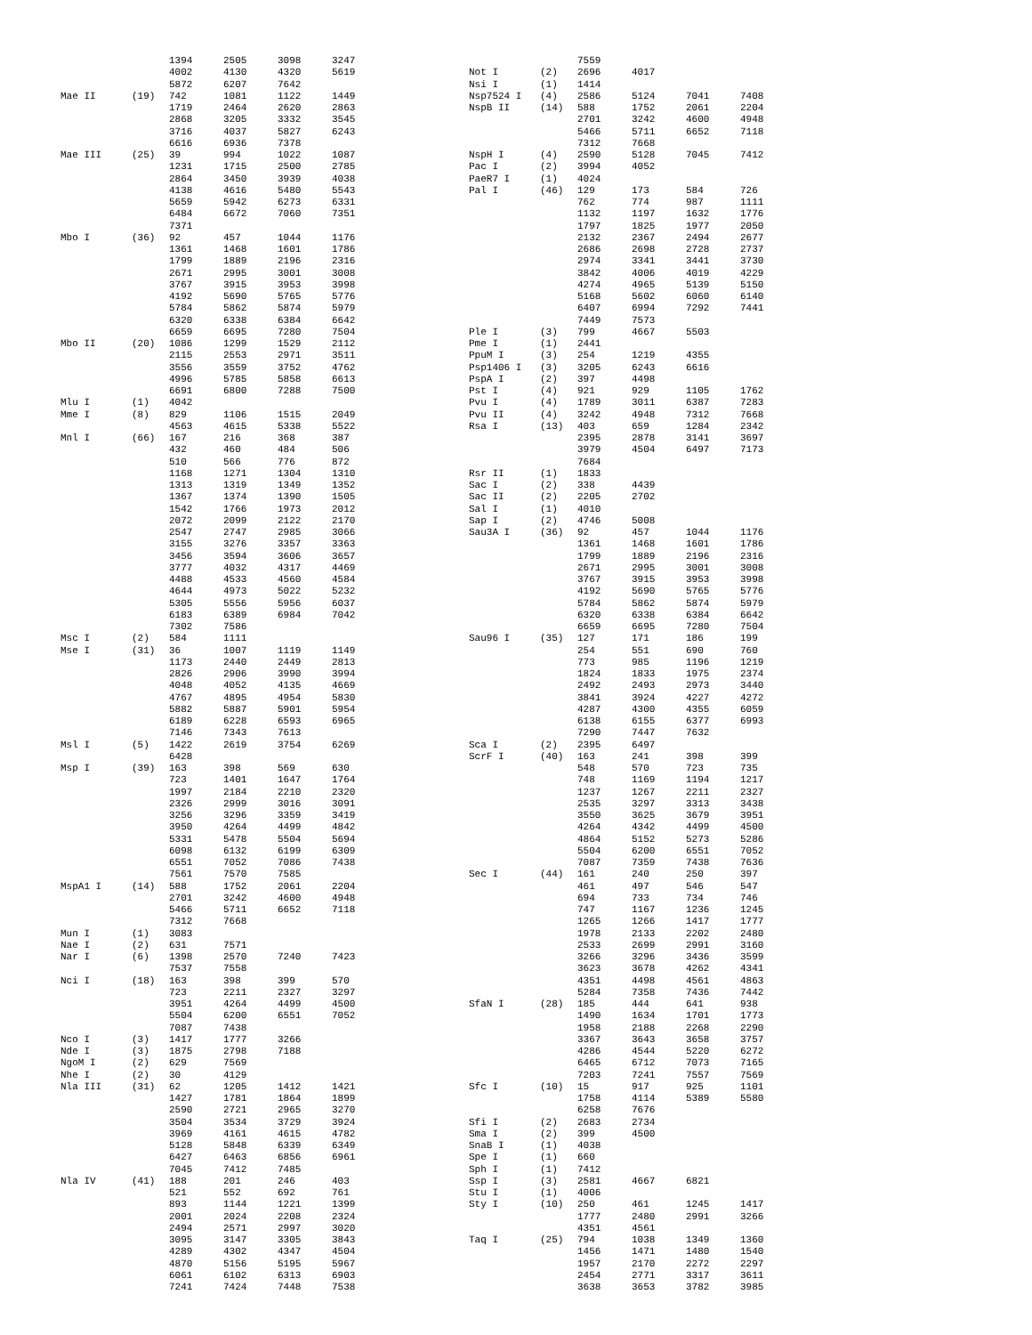| | | 1394 | 2505 | 3098 | 3247 |
| | | 4002 | 4130 | 4320 | 5619 |
| | | 5872 | 6207 | 7642 | |
| Mae II | (19) | 742 | 1081 | 1122 | 1449 |
| | | 1719 | 2464 | 2620 | 2863 |
| | | 2868 | 3205 | 3332 | 3545 |
| | | 3716 | 4037 | 5827 | 6243 |
| | | 6616 | 6936 | 7378 | |
| Mae III | (25) | 39 | 994 | 1022 | 1087 |
| | | 1231 | 1715 | 2500 | 2785 |
| | | 2864 | 3450 | 3939 | 4038 |
| | | 4138 | 4616 | 5480 | 5543 |
| | | 5659 | 5942 | 6273 | 6331 |
| | | 6484 | 6672 | 7060 | 7351 |
| | | 7371 | | | |
| Mbo I | (36) | 92 | 457 | 1044 | 1176 |
| | | 1361 | 1468 | 1601 | 1786 |
| | | 1799 | 1889 | 2196 | 2316 |
| | | 2671 | 2995 | 3001 | 3008 |
| | | 3767 | 3915 | 3953 | 3998 |
| | | 4192 | 5690 | 5765 | 5776 |
| | | 5784 | 5862 | 5874 | 5979 |
| | | 6320 | 6338 | 6384 | 6642 |
| | | 6659 | 6695 | 7280 | 7504 |
| Mbo II | (20) | 1086 | 1299 | 1529 | 2112 |
| | | 2115 | 2553 | 2971 | 3511 |
| | | 3556 | 3559 | 3752 | 4762 |
| | | 4996 | 5785 | 5858 | 6613 |
| | | 6691 | 6800 | 7288 | 7500 |
| Mlu I | (1) | 4042 | | | |
| Mme I | (8) | 829 | 1106 | 1515 | 2049 |
| | | 4563 | 4615 | 5338 | 5522 |
| Mnl I | (66) | 167 | 216 | 368 | 387 |
| | | 432 | 460 | 484 | 506 |
| | | 510 | 566 | 776 | 872 |
| | | 1168 | 1271 | 1304 | 1310 |
| | | 1313 | 1319 | 1349 | 1352 |
| | | 1367 | 1374 | 1390 | 1505 |
| | | 1542 | 1766 | 1973 | 2012 |
| | | 2072 | 2099 | 2122 | 2170 |
| | | 2547 | 2747 | 2985 | 3066 |
| | | 3155 | 3276 | 3357 | 3363 |
| | | 3456 | 3594 | 3606 | 3657 |
| | | 3777 | 4032 | 4317 | 4469 |
| | | 4488 | 4533 | 4560 | 4584 |
| | | 4644 | 4973 | 5022 | 5232 |
| | | 5305 | 5556 | 5956 | 6037 |
| | | 6183 | 6389 | 6984 | 7042 |
| | | 7302 | 7586 | | |
| Msc I | (2) | 584 | 1111 | | |
| Mse I | (31) | 36 | 1007 | 1119 | 1149 |
| | | 1173 | 2440 | 2449 | 2813 |
| | | 2826 | 2906 | 3990 | 3994 |
| | | 4048 | 4052 | 4135 | 4669 |
| | | 4767 | 4895 | 4954 | 5830 |
| | | 5882 | 5887 | 5901 | 5954 |
| | | 6189 | 6228 | 6593 | 6965 |
| | | 7146 | 7343 | 7613 | |
| Msl I | (5) | 1422 | 2619 | 3754 | 6269 |
| | | 6428 | | | |
| Msp I | (39) | 163 | 398 | 569 | 630 |
| | | 723 | 1401 | 1647 | 1764 |
| | | 1997 | 2184 | 2210 | 2320 |
| | | 2326 | 2999 | 3016 | 3091 |
| | | 3256 | 3296 | 3359 | 3419 |
| | | 3950 | 4264 | 4499 | 4842 |
| | | 5331 | 5478 | 5504 | 5694 |
| | | 6098 | 6132 | 6199 | 6309 |
| | | 6551 | 7052 | 7086 | 7438 |
| | | 7561 | 7570 | 7585 | |
| MspA1 I | (14) | 588 | 1752 | 2061 | 2204 |
| | | 2701 | 3242 | 4600 | 4948 |
| | | 5466 | 5711 | 6652 | 7118 |
| | | 7312 | 7668 | | |
| Mun I | (1) | 3083 | | | |
| Nae I | (2) | 631 | 7571 | | |
| Nar I | (6) | 1398 | 2570 | 7240 | 7423 |
| | | 7537 | 7558 | | |
| Nci I | (18) | 163 | 398 | 399 | 570 |
| | | 723 | 2211 | 2327 | 3297 |
| | | 3951 | 4264 | 4499 | 4500 |
| | | 5504 | 6200 | 6551 | 7052 |
| | | 7087 | 7438 | | |
| Nco I | (3) | 1417 | 1777 | 3266 | |
| Nde I | (3) | 1875 | 2798 | 7188 | |
| NgoM I | (2) | 629 | 7569 | | |
| Nhe I | (2) | 30 | 4129 | | |
| Nla III | (31) | 62 | 1205 | 1412 | 1421 |
| | | 1427 | 1781 | 1864 | 1899 |
| | | 2590 | 2721 | 2965 | 3270 |
| | | 3504 | 3534 | 3729 | 3924 |
| | | 3969 | 4161 | 4615 | 4782 |
| | | 5128 | 5848 | 6339 | 6349 |
| | | 6427 | 6463 | 6856 | 6961 |
| | | 7045 | 7412 | 7485 | |
| Nla IV | (41) | 188 | 201 | 246 | 403 |
| | | 521 | 552 | 692 | 761 |
| | | 893 | 1144 | 1221 | 1399 |
| | | 2001 | 2024 | 2208 | 2324 |
| | | 2494 | 2571 | 2997 | 3020 |
| | | 3095 | 3147 | 3305 | 3843 |
| | | 4289 | 4302 | 4347 | 4504 |
| | | 4870 | 5156 | 5195 | 5967 |
| | | 6061 | 6102 | 6313 | 6903 |
| | | 7241 | 7424 | 7448 | 7538 |
| | | 7559 | | | |
| Not I | (2) | 2696 | 4017 | | |
| Nsi I | (1) | 1414 | | | |
| Nsp7524 I | (4) | 2586 | 5124 | 7041 | 7408 |
| NspB II | (14) | 588 | 1752 | 2061 | 2204 |
| | | 2701 | 3242 | 4600 | 4948 |
| | | 5466 | 5711 | 6652 | 7118 |
| | | 7312 | 7668 | | |
| NspH I | (4) | 2590 | 5128 | 7045 | 7412 |
| Pac I | (2) | 3994 | 4052 | | |
| PaeR7 I | (1) | 4024 | | | |
| Pal I | (46) | 129 | 173 | 584 | 726 |
| | | 762 | 774 | 987 | 1111 |
| | | 1132 | 1197 | 1632 | 1776 |
| | | 1797 | 1825 | 1977 | 2050 |
| | | 2132 | 2367 | 2494 | 2677 |
| | | 2686 | 2698 | 2728 | 2737 |
| | | 2974 | 3341 | 3441 | 3730 |
| | | 3842 | 4006 | 4019 | 4229 |
| | | 4274 | 4965 | 5139 | 5150 |
| | | 5168 | 5602 | 6060 | 6140 |
| | | 6407 | 6994 | 7292 | 7441 |
| | | 7449 | 7573 | | |
| Ple I | (3) | 799 | 4667 | 5503 | |
| Pme I | (1) | 2441 | | | |
| PpuM I | (3) | 254 | 1219 | 4355 | |
| Psp1406 I | (3) | 3205 | 6243 | 6616 | |
| PspA I | (2) | 397 | 4498 | | |
| Pst I | (4) | 921 | 929 | 1105 | 1762 |
| Pvu I | (4) | 1789 | 3011 | 6387 | 7283 |
| Pvu II | (4) | 3242 | 4948 | 7312 | 7668 |
| Rsa I | (13) | 403 | 659 | 1284 | 2342 |
| | | 2395 | 2878 | 3141 | 3697 |
| | | 3979 | 4504 | 6497 | 7173 |
| | | 7684 | | | |
| Rsr II | (1) | 1833 | | | |
| Sac I | (2) | 338 | 4439 | | |
| Sac II | (2) | 2205 | 2702 | | |
| Sal I | (1) | 4010 | | | |
| Sap I | (2) | 4746 | 5008 | | |
| Sau3A I | (36) | 92 | 457 | 1044 | 1176 |
| | | 1361 | 1468 | 1601 | 1786 |
| | | 1799 | 1889 | 2196 | 2316 |
| | | 2671 | 2995 | 3001 | 3008 |
| | | 3767 | 3915 | 3953 | 3998 |
| | | 4192 | 5690 | 5765 | 5776 |
| | | 5784 | 5862 | 5874 | 5979 |
| | | 6320 | 6338 | 6384 | 6642 |
| | | 6659 | 6695 | 7280 | 7504 |
| Sau96 I | (35) | 127 | 171 | 186 | 199 |
| | | 254 | 551 | 690 | 760 |
| | | 773 | 985 | 1196 | 1219 |
| | | 1824 | 1833 | 1975 | 2374 |
| | | 2492 | 2493 | 2973 | 3440 |
| | | 3841 | 3924 | 4227 | 4272 |
| | | 4287 | 4300 | 4355 | 6059 |
| | | 6138 | 6155 | 6377 | 6993 |
| | | 7290 | 7447 | 7632 | |
| Sca I | (2) | 2395 | 6497 | | |
| ScrF I | (40) | 163 | 241 | 398 | 399 |
| | | 548 | 570 | 723 | 735 |
| | | 748 | 1169 | 1194 | 1217 |
| | | 1237 | 1267 | 2211 | 2327 |
| | | 2535 | 3297 | 3313 | 3438 |
| | | 3550 | 3625 | 3679 | 3951 |
| | | 4264 | 4342 | 4499 | 4500 |
| | | 4864 | 5152 | 5273 | 5286 |
| | | 5504 | 6200 | 6551 | 7052 |
| | | 7087 | 7359 | 7438 | 7636 |
| Sec I | (44) | 161 | 240 | 250 | 397 |
| | | 461 | 497 | 546 | 547 |
| | | 694 | 733 | 734 | 746 |
| | | 747 | 1167 | 1236 | 1245 |
| | | 1265 | 1266 | 1417 | 1777 |
| | | 1978 | 2133 | 2202 | 2480 |
| | | 2533 | 2699 | 2991 | 3160 |
| | | 3266 | 3296 | 3436 | 3599 |
| | | 3623 | 3678 | 4262 | 4341 |
| | | 4351 | 4498 | 4561 | 4863 |
| | | 5284 | 7358 | 7436 | 7442 |
| SfaN I | (28) | 185 | 444 | 641 | 938 |
| | | 1490 | 1634 | 1701 | 1773 |
| | | 1958 | 2188 | 2268 | 2290 |
| | | 3367 | 3643 | 3658 | 3757 |
| | | 4286 | 4544 | 5220 | 6272 |
| | | 6465 | 6712 | 7073 | 7165 |
| | | 7203 | 7241 | 7557 | 7569 |
| Sfc I | (10) | 15 | 917 | 925 | 1101 |
| | | 1758 | 4114 | 5389 | 5580 |
| | | 6258 | 7676 | | |
| Sfi I | (2) | 2683 | 2734 | | |
| Sma I | (2) | 399 | 4500 | | |
| SnaB I | (1) | 4038 | | | |
| Spe I | (1) | 660 | | | |
| Sph I | (1) | 7412 | | | |
| Ssp I | (3) | 2581 | 4667 | 6821 | |
| Stu I | (1) | 4006 | | | |
| Sty I | (10) | 250 | 461 | 1245 | 1417 |
| | | 1777 | 2480 | 2991 | 3266 |
| | | 4351 | 4561 | | |
| Taq I | (25) | 794 | 1038 | 1349 | 1360 |
| | | 1456 | 1471 | 1480 | 1540 |
| | | 1957 | 2170 | 2272 | 2297 |
| | | 2454 | 2771 | 3317 | 3611 |
| | | 3638 | 3653 | 3782 | 3985 |